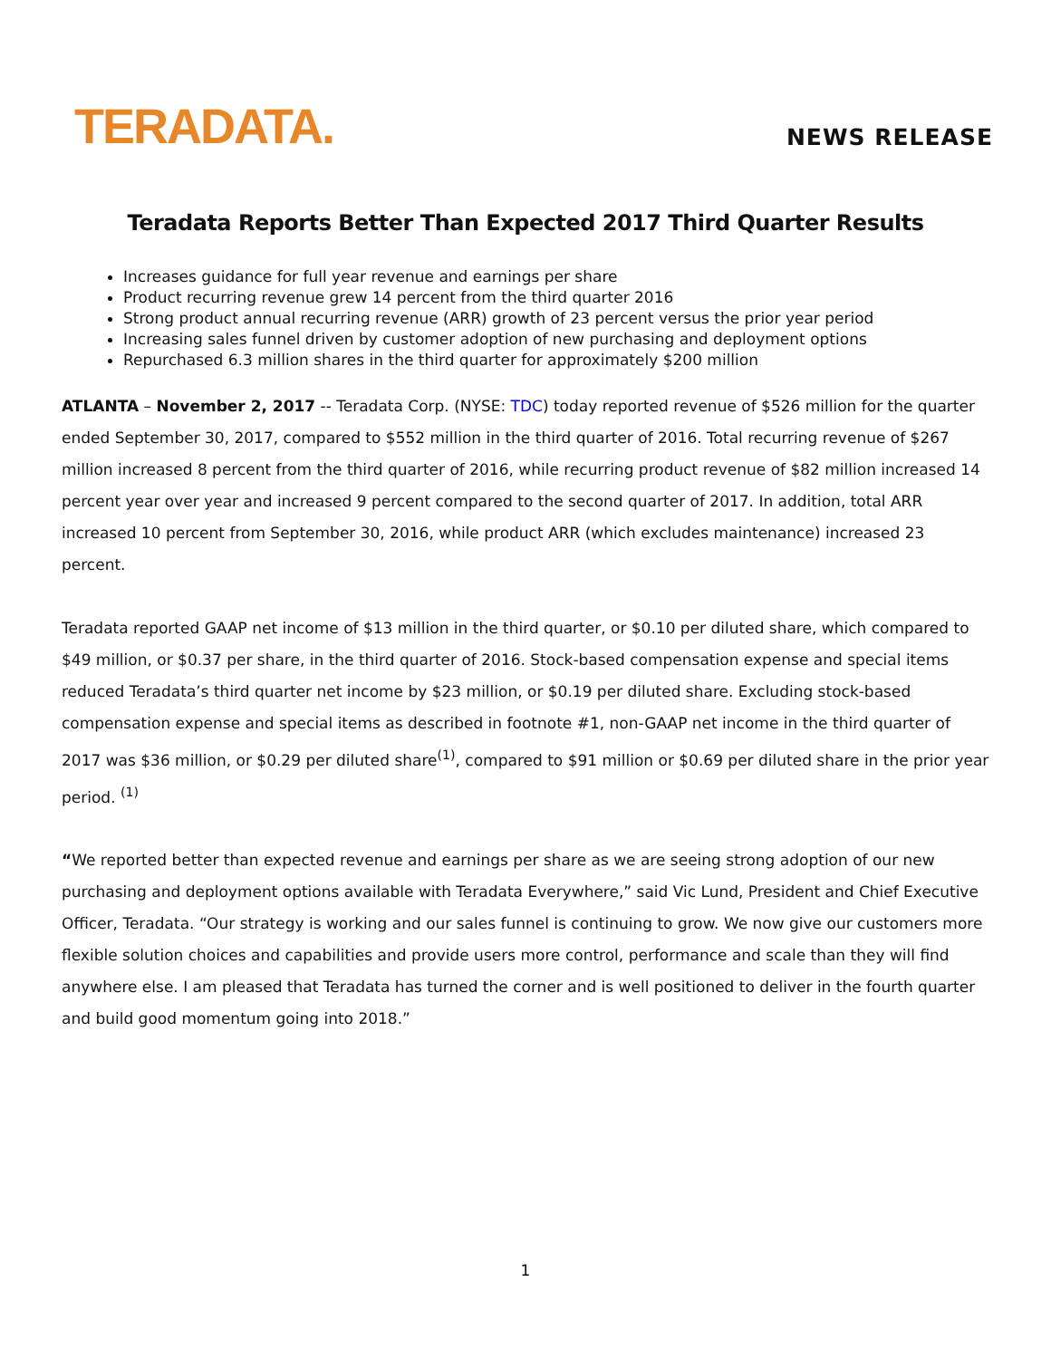TERADATA.
NEWS RELEASE
Teradata Reports Better Than Expected 2017 Third Quarter Results
Increases guidance for full year revenue and earnings per share
Product recurring revenue grew 14 percent from the third quarter 2016
Strong product annual recurring revenue (ARR) growth of 23 percent versus the prior year period
Increasing sales funnel driven by customer adoption of new purchasing and deployment options
Repurchased 6.3 million shares in the third quarter for approximately $200 million
ATLANTA – November 2, 2017 -- Teradata Corp. (NYSE: TDC) today reported revenue of $526 million for the quarter ended September 30, 2017, compared to $552 million in the third quarter of 2016. Total recurring revenue of $267 million increased 8 percent from the third quarter of 2016, while recurring product revenue of $82 million increased 14 percent year over year and increased 9 percent compared to the second quarter of 2017. In addition, total ARR increased 10 percent from September 30, 2016, while product ARR (which excludes maintenance) increased 23 percent.
Teradata reported GAAP net income of $13 million in the third quarter, or $0.10 per diluted share, which compared to $49 million, or $0.37 per share, in the third quarter of 2016. Stock-based compensation expense and special items reduced Teradata’s third quarter net income by $23 million, or $0.19 per diluted share. Excluding stock-based compensation expense and special items as described in footnote #1, non-GAAP net income in the third quarter of 2017 was $36 million, or $0.29 per diluted share<sup>(1)</sup>, compared to $91 million or $0.69 per diluted share in the prior year period. <sup>(1)</sup>
“We reported better than expected revenue and earnings per share as we are seeing strong adoption of our new purchasing and deployment options available with Teradata Everywhere,” said Vic Lund, President and Chief Executive Officer, Teradata. “Our strategy is working and our sales funnel is continuing to grow. We now give our customers more flexible solution choices and capabilities and provide users more control, performance and scale than they will find anywhere else. I am pleased that Teradata has turned the corner and is well positioned to deliver in the fourth quarter and build good momentum going into 2018.”
1